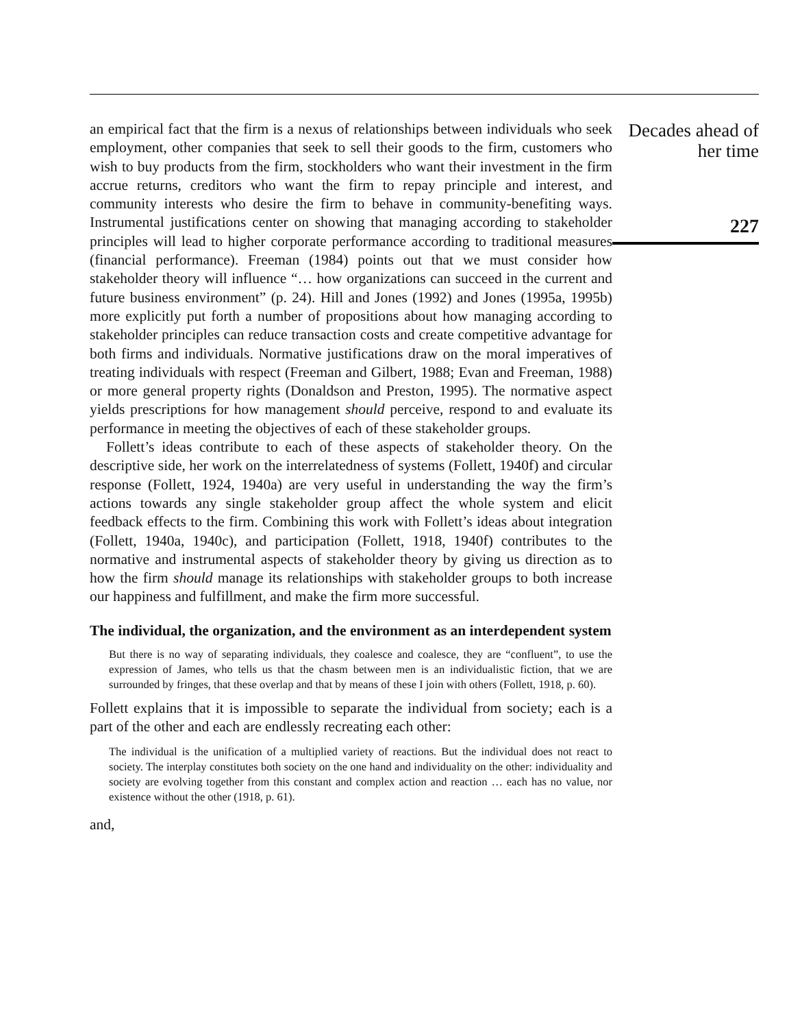an empirical fact that the firm is a nexus of relationships between individuals who seek employment, other companies that seek to sell their goods to the firm, customers who wish to buy products from the firm, stockholders who want their investment in the firm accrue returns, creditors who want the firm to repay principle and interest, and community interests who desire the firm to behave in community-benefiting ways. Instrumental justifications center on showing that managing according to stakeholder principles will lead to higher corporate performance according to traditional measures (financial performance). Freeman (1984) points out that we must consider how stakeholder theory will influence “… how organizations can succeed in the current and future business environment” (p. 24). Hill and Jones (1992) and Jones (1995a, 1995b) more explicitly put forth a number of propositions about how managing according to stakeholder principles can reduce transaction costs and create competitive advantage for both firms and individuals. Normative justifications draw on the moral imperatives of treating individuals with respect (Freeman and Gilbert, 1988; Evan and Freeman, 1988) or more general property rights (Donaldson and Preston, 1995). The normative aspect yields prescriptions for how management should perceive, respond to and evaluate its performance in meeting the objectives of each of these stakeholder groups.
Follett’s ideas contribute to each of these aspects of stakeholder theory. On the descriptive side, her work on the interrelatedness of systems (Follett, 1940f) and circular response (Follett, 1924, 1940a) are very useful in understanding the way the firm’s actions towards any single stakeholder group affect the whole system and elicit feedback effects to the firm. Combining this work with Follett’s ideas about integration (Follett, 1940a, 1940c), and participation (Follett, 1918, 1940f) contributes to the normative and instrumental aspects of stakeholder theory by giving us direction as to how the firm should manage its relationships with stakeholder groups to both increase our happiness and fulfillment, and make the firm more successful.
The individual, the organization, and the environment as an interdependent system
But there is no way of separating individuals, they coalesce and coalesce, they are “confluent”, to use the expression of James, who tells us that the chasm between men is an individualistic fiction, that we are surrounded by fringes, that these overlap and that by means of these I join with others (Follett, 1918, p. 60).
Follett explains that it is impossible to separate the individual from society; each is a part of the other and each are endlessly recreating each other:
The individual is the unification of a multiplied variety of reactions. But the individual does not react to society. The interplay constitutes both society on the one hand and individuality on the other: individuality and society are evolving together from this constant and complex action and reaction … each has no value, nor existence without the other (1918, p. 61).
and,
Decades ahead of her time
227